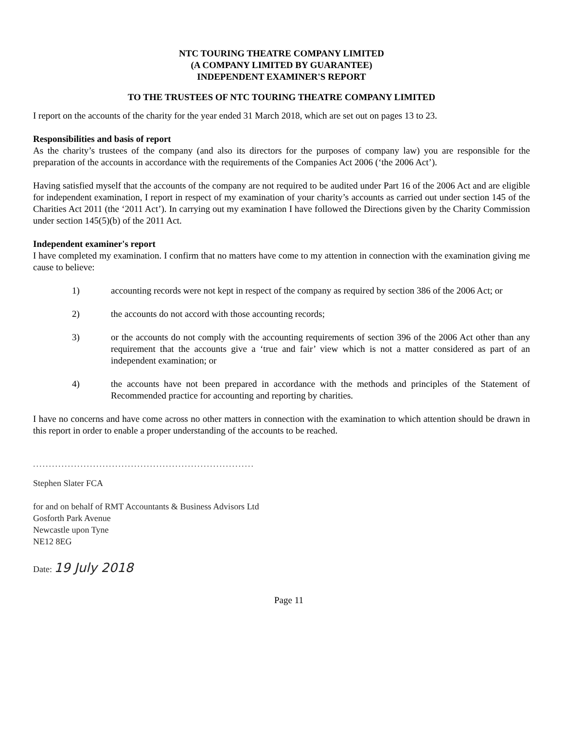NTC TOURING THEATRE COMPANY LIMITED
(A COMPANY LIMITED BY GUARANTEE)
INDEPENDENT EXAMINER'S REPORT
TO THE TRUSTEES OF NTC TOURING THEATRE COMPANY LIMITED
I report on the accounts of the charity for the year ended 31 March 2018, which are set out on pages 13 to 23.
Responsibilities and basis of report
As the charity’s trustees of the company (and also its directors for the purposes of company law) you are responsible for the preparation of the accounts in accordance with the requirements of the Companies Act 2006 (‘the 2006 Act’).
Having satisfied myself that the accounts of the company are not required to be audited under Part 16 of the 2006 Act and are eligible for independent examination, I report in respect of my examination of your charity’s accounts as carried out under section 145 of the Charities Act 2011 (the ‘2011 Act’). In carrying out my examination I have followed the Directions given by the Charity Commission under section 145(5)(b) of the 2011 Act.
Independent examiner's report
I have completed my examination. I confirm that no matters have come to my attention in connection with the examination giving me cause to believe:
1) accounting records were not kept in respect of the company as required by section 386 of the 2006 Act; or
2) the accounts do not accord with those accounting records;
3) or the accounts do not comply with the accounting requirements of section 396 of the 2006 Act other than any requirement that the accounts give a ‘true and fair’ view which is not a matter considered as part of an independent examination; or
4) the accounts have not been prepared in accordance with the methods and principles of the Statement of Recommended practice for accounting and reporting by charities.
I have no concerns and have come across no other matters in connection with the examination to which attention should be drawn in this report in order to enable a proper understanding of the accounts to be reached.
......................................................................
Stephen Slater FCA
for and on behalf of RMT Accountants & Business Advisors Ltd
Gosforth Park Avenue
Newcastle upon Tyne
NE12 8EG
Date: 19 July 2018
Page 11